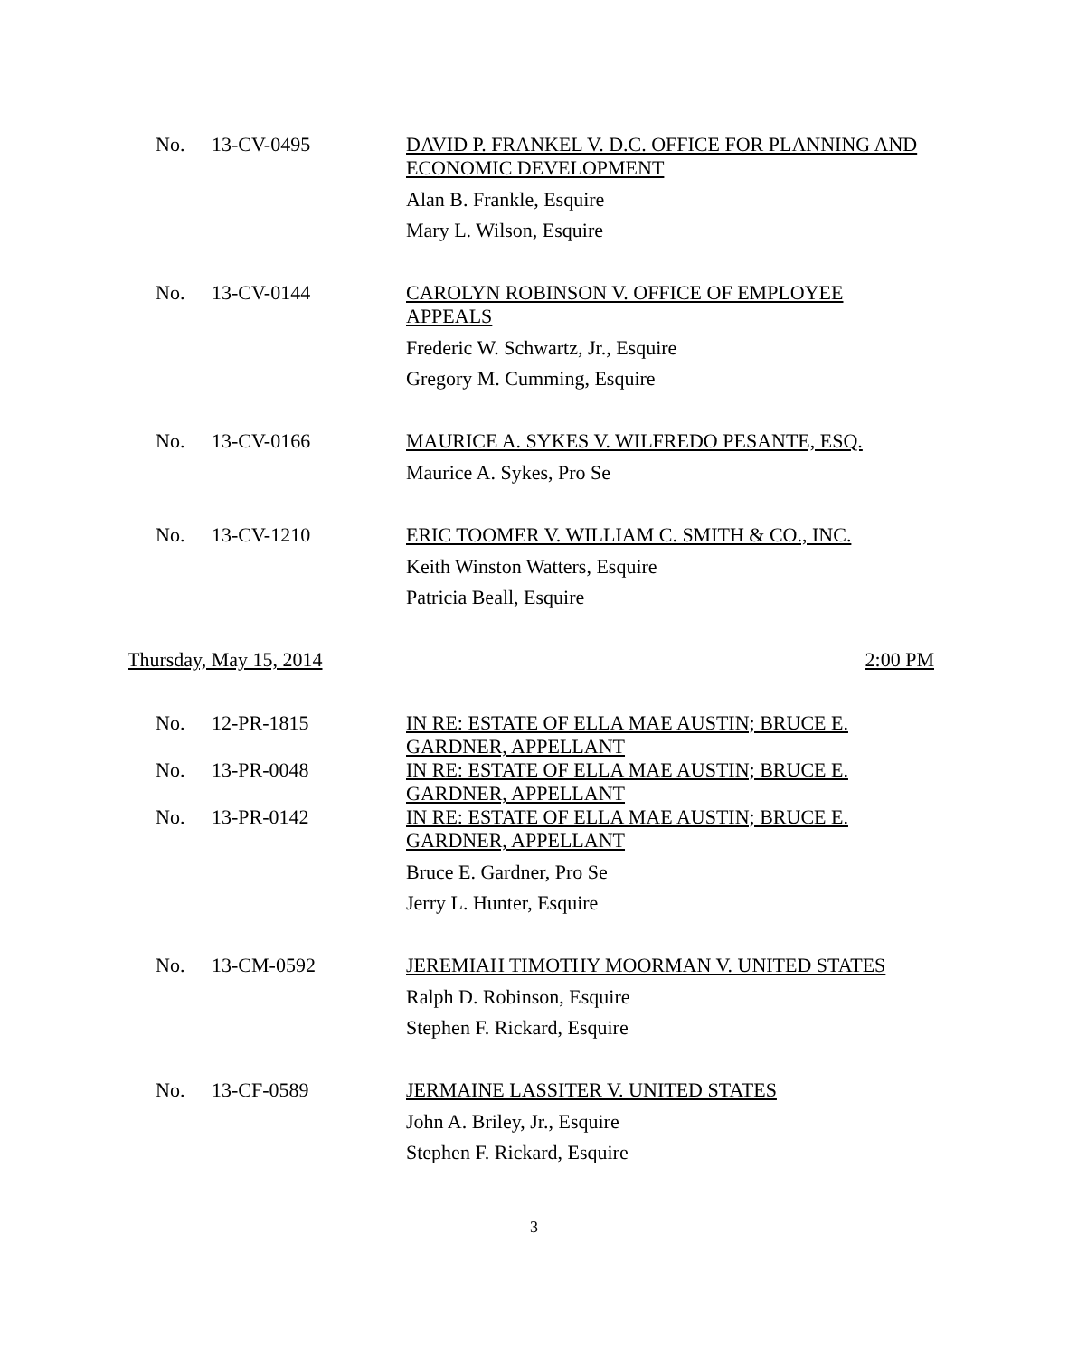No. 13-CV-0495
DAVID P. FRANKEL V. D.C. OFFICE FOR PLANNING AND ECONOMIC DEVELOPMENT
Alan B. Frankle, Esquire
Mary L. Wilson, Esquire
No. 13-CV-0144
CAROLYN ROBINSON V. OFFICE OF EMPLOYEE APPEALS
Frederic W. Schwartz, Jr., Esquire
Gregory M. Cumming, Esquire
No. 13-CV-0166
MAURICE A. SYKES V. WILFREDO PESANTE, ESQ.
Maurice A. Sykes, Pro Se
No. 13-CV-1210
ERIC TOOMER V. WILLIAM C. SMITH & CO., INC.
Keith Winston Watters, Esquire
Patricia Beall, Esquire
Thursday, May 15, 2014 2:00 PM
No. 12-PR-1815
IN RE: ESTATE OF ELLA MAE AUSTIN; BRUCE E. GARDNER, APPELLANT
No. 13-PR-0048
IN RE: ESTATE OF ELLA MAE AUSTIN; BRUCE E. GARDNER, APPELLANT
No. 13-PR-0142
IN RE: ESTATE OF ELLA MAE AUSTIN; BRUCE E. GARDNER, APPELLANT
Bruce E. Gardner, Pro Se
Jerry L. Hunter, Esquire
No. 13-CM-0592
JEREMIAH TIMOTHY MOORMAN V. UNITED STATES
Ralph D. Robinson, Esquire
Stephen F. Rickard, Esquire
No. 13-CF-0589
JERMAINE LASSITER V. UNITED STATES
John A. Briley, Jr., Esquire
Stephen F. Rickard, Esquire
3